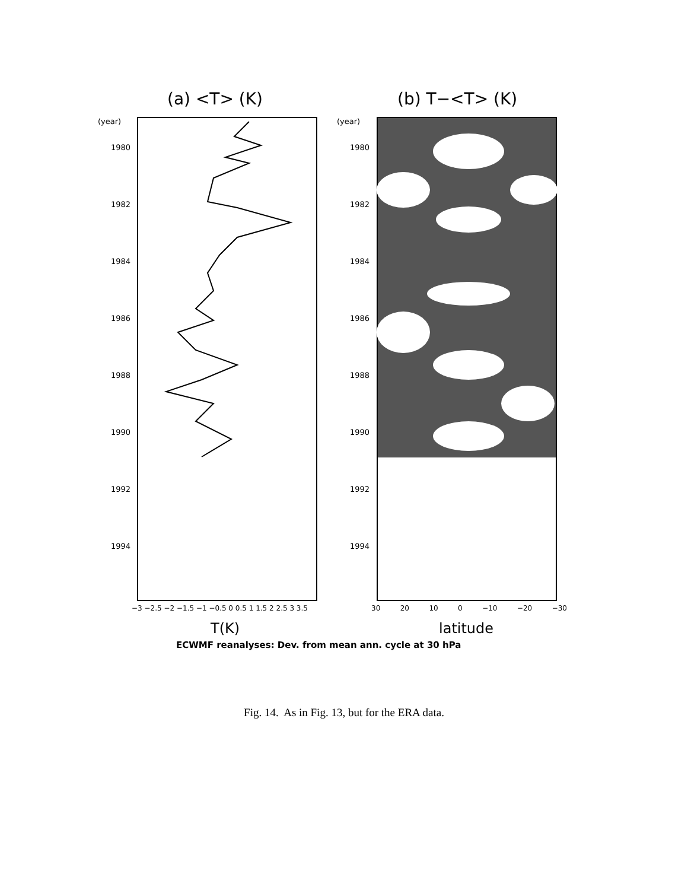(a) <T> (K) (b) T−<T> (K)
(year)
1980
1982
1984
1986
1988
1990
1992
1994
(year)
1980
1982
1984
1986
1988
1990
1992
1994
−3 −2.5 −2 −1.5 −1 −0.5 0 0.5 1 1.5 2 2.5 3 3.5
30 20 10 0 −10 −20 −30
T(K) latitude
ECWMF reanalyses: Dev. from mean ann. cycle at 30 hPa
Fig. 14. As in Fig. 13, but for the ERA data.